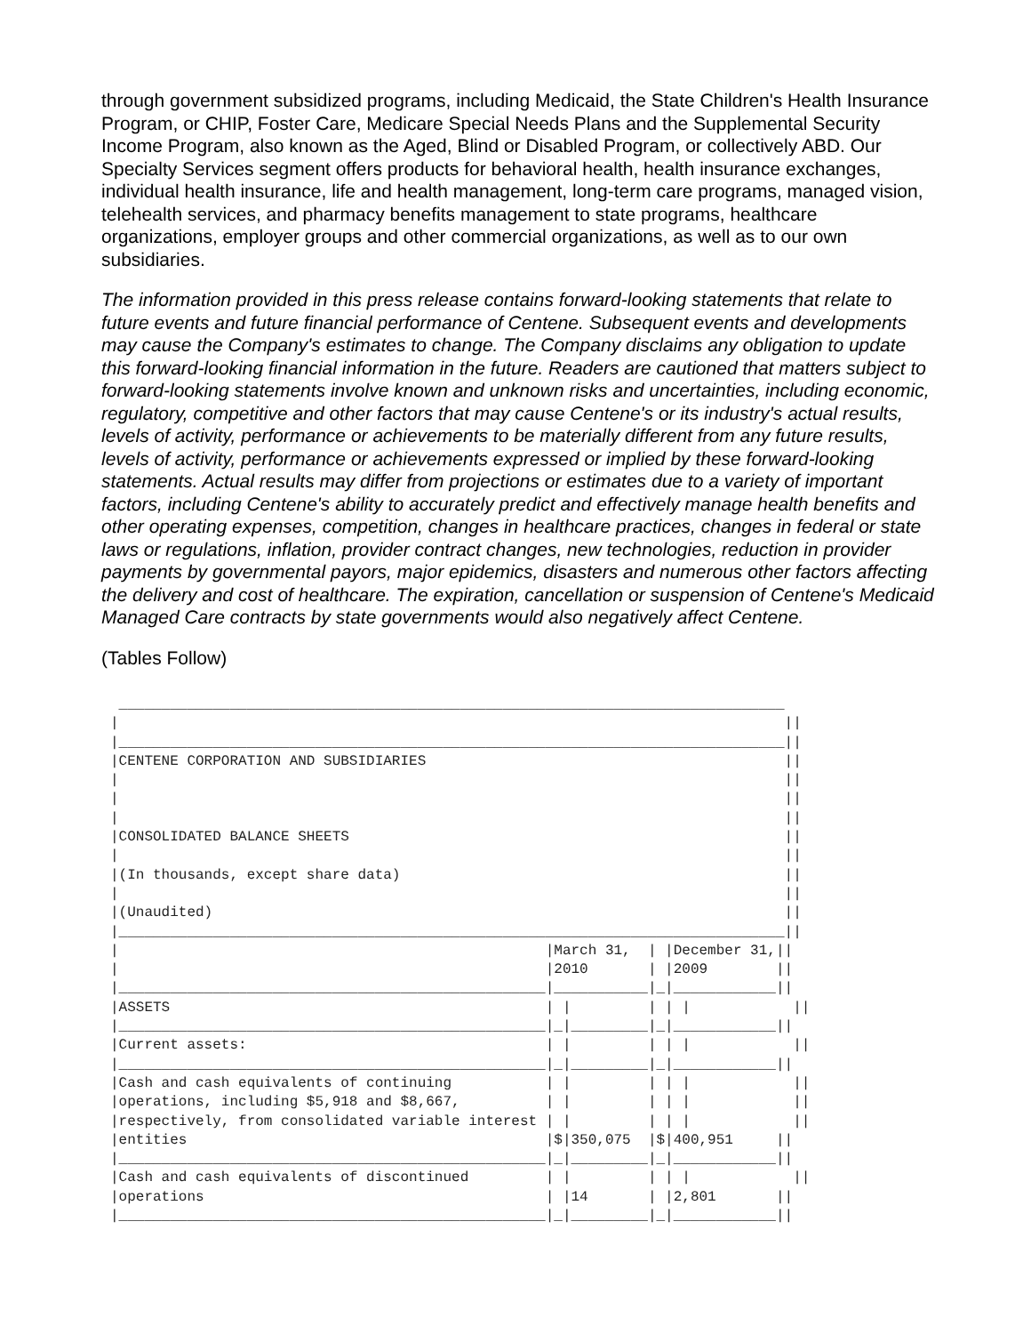through government subsidized programs, including Medicaid, the State Children's Health Insurance Program, or CHIP, Foster Care, Medicare Special Needs Plans and the Supplemental Security Income Program, also known as the Aged, Blind or Disabled Program, or collectively ABD. Our Specialty Services segment offers products for behavioral health, health insurance exchanges, individual health insurance, life and health management, long-term care programs, managed vision, telehealth services, and pharmacy benefits management to state programs, healthcare organizations, employer groups and other commercial organizations, as well as to our own subsidiaries.
The information provided in this press release contains forward-looking statements that relate to future events and future financial performance of Centene. Subsequent events and developments may cause the Company's estimates to change. The Company disclaims any obligation to update this forward-looking financial information in the future. Readers are cautioned that matters subject to forward-looking statements involve known and unknown risks and uncertainties, including economic, regulatory, competitive and other factors that may cause Centene's or its industry's actual results, levels of activity, performance or achievements to be materially different from any future results, levels of activity, performance or achievements expressed or implied by these forward-looking statements. Actual results may differ from projections or estimates due to a variety of important factors, including Centene's ability to accurately predict and effectively manage health benefits and other operating expenses, competition, changes in healthcare practices, changes in federal or state laws or regulations, inflation, provider contract changes, new technologies, reduction in provider payments by governmental payors, major epidemics, disasters and numerous other factors affecting the delivery and cost of healthcare. The expiration, cancellation or suspension of Centene's Medicaid Managed Care contracts by state governments would also negatively affect Centene.
(Tables Follow)
 ______________________________________________________________________________
|                                                                              ||
|______________________________________________________________________________||
|CENTENE CORPORATION AND SUBSIDIARIES                                          ||
|                                                                              ||
|                                                                              ||
|                                                                              ||
|CONSOLIDATED BALANCE SHEETS                                                   ||
|                                                                              ||
|(In thousands, except share data)                                             ||
|                                                                              ||
|(Unaudited)                                                                   ||
|______________________________________________________________________________||
|                                                  |March 31,  | |December 31,||
|                                                  |2010       | |2009        ||
|__________________________________________________|___________|_|____________||
|ASSETS                                            | |         | | |            ||
|__________________________________________________|_|_________|_|____________||
|Current assets:                                   | |         | | |            ||
|__________________________________________________|_|_________|_|____________||
|Cash and cash equivalents of continuing           | |         | | |            ||
|operations, including $5,918 and $8,667,          | |         | | |            ||
|respectively, from consolidated variable interest | |         | | |            ||
|entities                                          |$|350,075  |$|400,951     ||
|__________________________________________________|_|_________|_|____________||
|Cash and cash equivalents of discontinued         | |         | | |            ||
|operations                                        | |14       | |2,801       ||
|__________________________________________________|_|_________|_|____________||